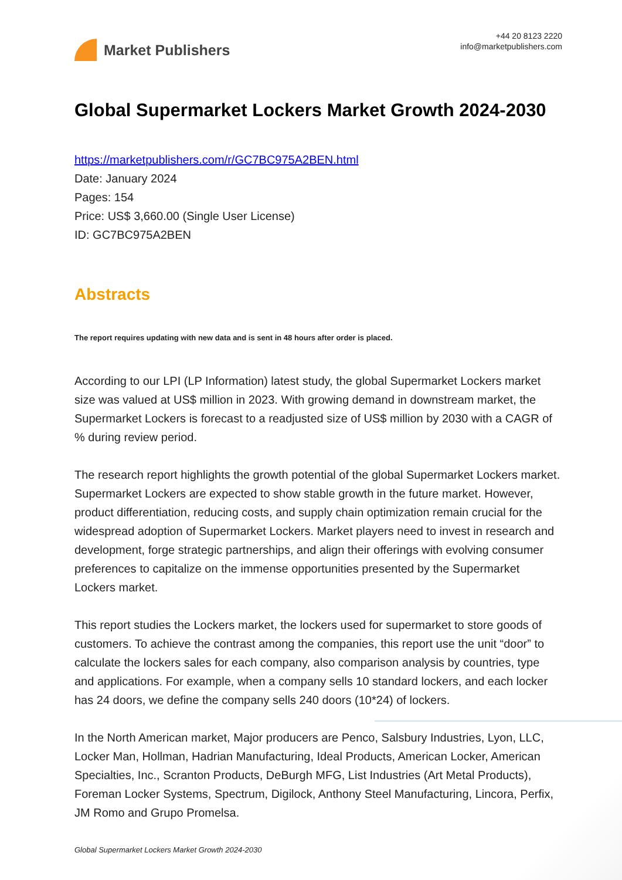Market Publishers
+44 20 8123 2220
info@marketpublishers.com
Global Supermarket Lockers Market Growth 2024-2030
https://marketpublishers.com/r/GC7BC975A2BEN.html
Date: January 2024
Pages: 154
Price: US$ 3,660.00 (Single User License)
ID: GC7BC975A2BEN
Abstracts
The report requires updating with new data and is sent in 48 hours after order is placed.
According to our LPI (LP Information) latest study, the global Supermarket Lockers market size was valued at US$ million in 2023. With growing demand in downstream market, the Supermarket Lockers is forecast to a readjusted size of US$ million by 2030 with a CAGR of % during review period.
The research report highlights the growth potential of the global Supermarket Lockers market. Supermarket Lockers are expected to show stable growth in the future market. However, product differentiation, reducing costs, and supply chain optimization remain crucial for the widespread adoption of Supermarket Lockers. Market players need to invest in research and development, forge strategic partnerships, and align their offerings with evolving consumer preferences to capitalize on the immense opportunities presented by the Supermarket Lockers market.
This report studies the Lockers market, the lockers used for supermarket to store goods of customers. To achieve the contrast among the companies, this report use the unit “door” to calculate the lockers sales for each company, also comparison analysis by countries, type and applications. For example, when a company sells 10 standard lockers, and each locker has 24 doors, we define the company sells 240 doors (10*24) of lockers.
In the North American market, Major producers are Penco, Salsbury Industries, Lyon, LLC, Locker Man, Hollman, Hadrian Manufacturing, Ideal Products, American Locker, American Specialties, Inc., Scranton Products, DeBurgh MFG, List Industries (Art Metal Products), Foreman Locker Systems, Spectrum, Digilock, Anthony Steel Manufacturing, Lincora, Perfix, JM Romo and Grupo Promelsa.
Global Supermarket Lockers Market Growth 2024-2030